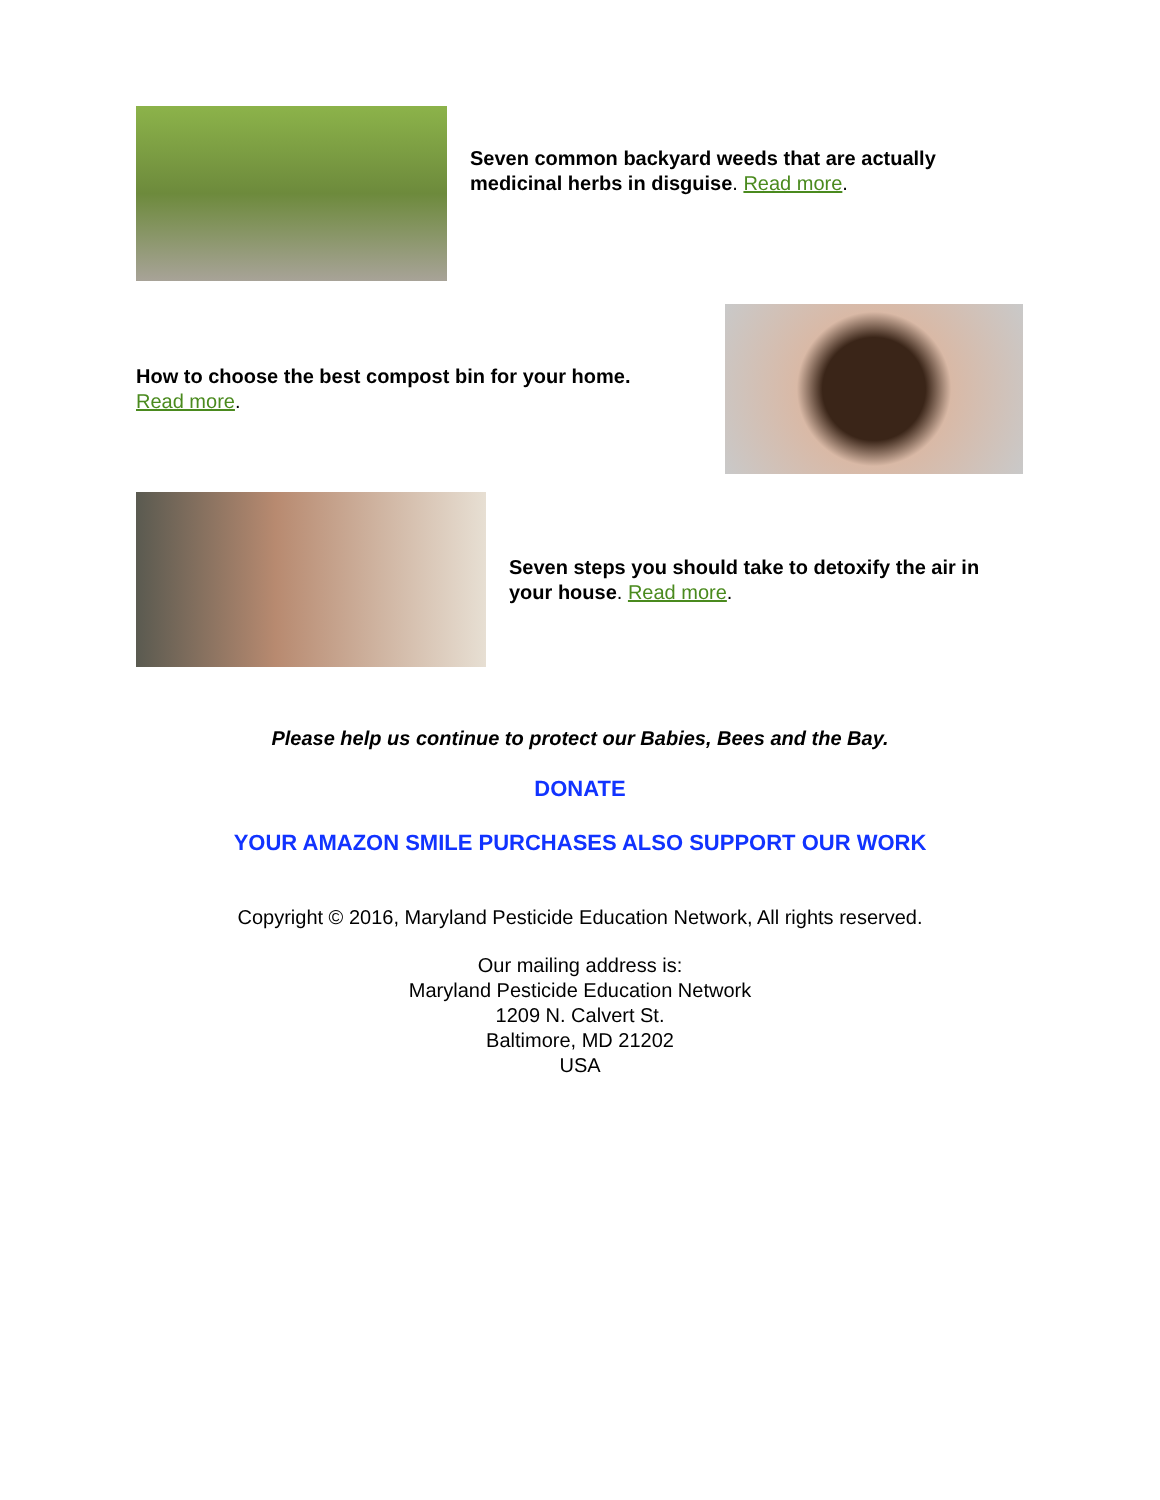Seven common backyard weeds that are actually medicinal herbs in disguise. Read more.
How to choose the best compost bin for your home.
Read more.
Seven steps you should take to detoxify the air in your house. Read more.
Please help us continue to protect our Babies, Bees and the Bay.
DONATE
YOUR AMAZON SMILE PURCHASES ALSO SUPPORT OUR WORK
Copyright © 2016, Maryland Pesticide Education Network, All rights reserved.
Our mailing address is:
Maryland Pesticide Education Network
1209 N. Calvert St.
Baltimore, MD 21202
USA